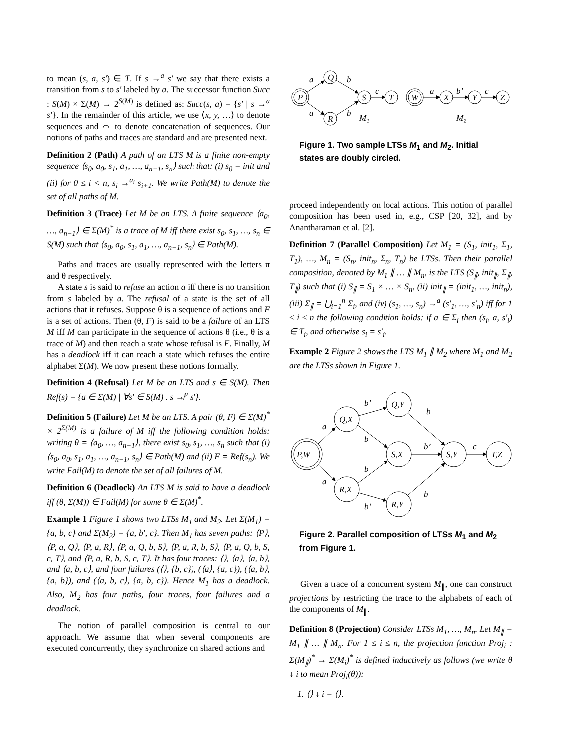to mean (s, a, s′) ∈ T. If s →<sup>a</sup> s′ we say that there exists a transition from s to s′ labeled by a. The successor function Succ : S(M) × Σ(M) → 2<sup>S(M)</sup> is defined as: Succ(s, a) = {s′ | s →<sup>a</sup> s′}. In the remainder of this article, we use ⟨x, y, …⟩ to denote sequences and ⌒ to denote concatenation of sequences. Our notions of paths and traces are standard and are presented next.
Definition 2 (Path) A path of an LTS M is a finite non-empty sequence ⟨s<sub>0</sub>, a<sub>0</sub>, s<sub>1</sub>, a<sub>1</sub>, …, a<sub>n−1</sub>, s<sub>n</sub>⟩ such that: (i) s<sub>0</sub> = init and (ii) for 0 ≤ i < n, s<sub>i</sub> →<sup>a<sub>i</sub></sup> s<sub>i+1</sub>. We write Path(M) to denote the set of all paths of M.
Definition 3 (Trace) Let M be an LTS. A finite sequence ⟨a<sub>0</sub>, …, a<sub>n−1</sub>⟩ ∈ Σ(M)<sup>*</sup> is a trace of M iff there exist s<sub>0</sub>, s<sub>1</sub>, …, s<sub>n</sub> ∈ S(M) such that ⟨s<sub>0</sub>, a<sub>0</sub>, s<sub>1</sub>, a<sub>1</sub>, …, a<sub>n−1</sub>, s<sub>n</sub>⟩ ∈ Path(M).
Paths and traces are usually represented with the letters π and θ respectively.
A state s is said to refuse an action a iff there is no transition from s labeled by a. The refusal of a state is the set of all actions that it refuses. Suppose θ is a sequence of actions and F is a set of actions. Then (θ, F) is said to be a failure of an LTS M iff M can participate in the sequence of actions θ (i.e., θ is a trace of M) and then reach a state whose refusal is F. Finally, M has a deadlock iff it can reach a state which refuses the entire alphabet Σ(M). We now present these notions formally.
Definition 4 (Refusal) Let M be an LTS and s ∈ S(M). Then Ref(s) = {a ∈ Σ(M) | ∀s′ ∈ S(M) . s ↛<sup>a</sup> s′}.
Definition 5 (Failure) Let M be an LTS. A pair (θ, F) ∈ Σ(M)<sup>*</sup> × 2<sup>Σ(M)</sup> is a failure of M iff the following condition holds: writing θ = ⟨a<sub>0</sub>, …, a<sub>n−1</sub>⟩, there exist s<sub>0</sub>, s<sub>1</sub>, …, s<sub>n</sub> such that (i) ⟨s<sub>0</sub>, a<sub>0</sub>, s<sub>1</sub>, a<sub>1</sub>, …, a<sub>n−1</sub>, s<sub>n</sub>⟩ ∈ Path(M) and (ii) F = Ref(s<sub>n</sub>). We write Fail(M) to denote the set of all failures of M.
Definition 6 (Deadlock) An LTS M is said to have a deadlock iff (θ, Σ(M)) ∈ Fail(M) for some θ ∈ Σ(M)<sup>*</sup>.
Example 1 Figure 1 shows two LTSs M<sub>1</sub> and M<sub>2</sub>. Let Σ(M<sub>1</sub>) = {a, b, c} and Σ(M<sub>2</sub>) = {a, b′, c}. Then M<sub>1</sub> has seven paths: ⟨P⟩, ⟨P, a, Q⟩, ⟨P, a, R⟩, ⟨P, a, Q, b, S⟩, ⟨P, a, R, b, S⟩, ⟨P, a, Q, b, S, c, T⟩, and ⟨P, a, R, b, S, c, T⟩. It has four traces: ⟨⟩, ⟨a⟩, ⟨a, b⟩, and ⟨a, b, c⟩, and four failures (⟨⟩, {b, c}), (⟨a⟩, {a, c}), (⟨a, b⟩, {a, b}), and (⟨a, b, c⟩, {a, b, c}). Hence M<sub>1</sub> has a deadlock. Also, M<sub>2</sub> has four paths, four traces, four failures and a deadlock.
The notion of parallel composition is central to our approach. We assume that when several components are executed concurrently, they synchronize on shared actions and
P
Q
R
S
T
W
X
Y
Z
a
a
b
b
c
a
b’
c
M₁
M₂
Figure 1. Two sample LTSs M<sub>1</sub> and M<sub>2</sub>. Initial states are doubly circled.
proceed independently on local actions. This notion of parallel composition has been used in, e.g., CSP [20, 32], and by Anantharaman et al. [2].
Definition 7 (Parallel Composition) Let M<sub>1</sub> = (S<sub>1</sub>, init<sub>1</sub>, Σ<sub>1</sub>, T<sub>1</sub>), …, M<sub>n</sub> = (S<sub>n</sub>, init<sub>n</sub>, Σ<sub>n</sub>, T<sub>n</sub>) be LTSs. Then their parallel composition, denoted by M<sub>1</sub> ∥ … ∥ M<sub>n</sub>, is the LTS (S<sub>∥</sub>, init<sub>∥</sub>, Σ<sub>∥</sub>, T<sub>∥</sub>) such that (i) S<sub>∥</sub> = S<sub>1</sub> × … × S<sub>n</sub>, (ii) init<sub>∥</sub> = (init<sub>1</sub>, …, init<sub>n</sub>), (iii) Σ<sub>∥</sub> = ⋃<sub>i=1</sub><sup>n</sup> Σ<sub>i</sub>, and (iv) (s<sub>1</sub>, …, s<sub>n</sub>) →<sup>a</sup> (s′<sub>1</sub>, …, s′<sub>n</sub>) iff for 1 ≤ i ≤ n the following condition holds: if a ∈ Σ<sub>i</sub> then (s<sub>i</sub>, a, s′<sub>i</sub>) ∈ T<sub>i</sub>, and otherwise s<sub>i</sub> = s′<sub>i</sub>.
Example 2 Figure 2 shows the LTS M<sub>1</sub> ∥ M<sub>2</sub> where M<sub>1</sub> and M<sub>2</sub> are the LTSs shown in Figure 1.
P,W
Q,X
R,X
Q,Y
S,X
R,Y
S,Y
T,Z
a
a
b’
b
b
b’
b
b’
b
c
Figure 2. Parallel composition of LTSs M<sub>1</sub> and M<sub>2</sub> from Figure 1.
Given a trace of a concurrent system M<sub>∥</sub>, one can construct projections by restricting the trace to the alphabets of each of the components of M<sub>∥</sub>.
Definition 8 (Projection) Consider LTSs M<sub>1</sub>, …, M<sub>n</sub>. Let M<sub>∥</sub> = M<sub>1</sub> ∥ … ∥ M<sub>n</sub>. For 1 ≤ i ≤ n, the projection function Proj<sub>i</sub> : Σ(M<sub>∥</sub>)<sup>*</sup> → Σ(M<sub>i</sub>)<sup>*</sup> is defined inductively as follows (we write θ ↓ i to mean Proj<sub>i</sub>(θ)):
1. ⟨⟩ ↓ i = ⟨⟩.